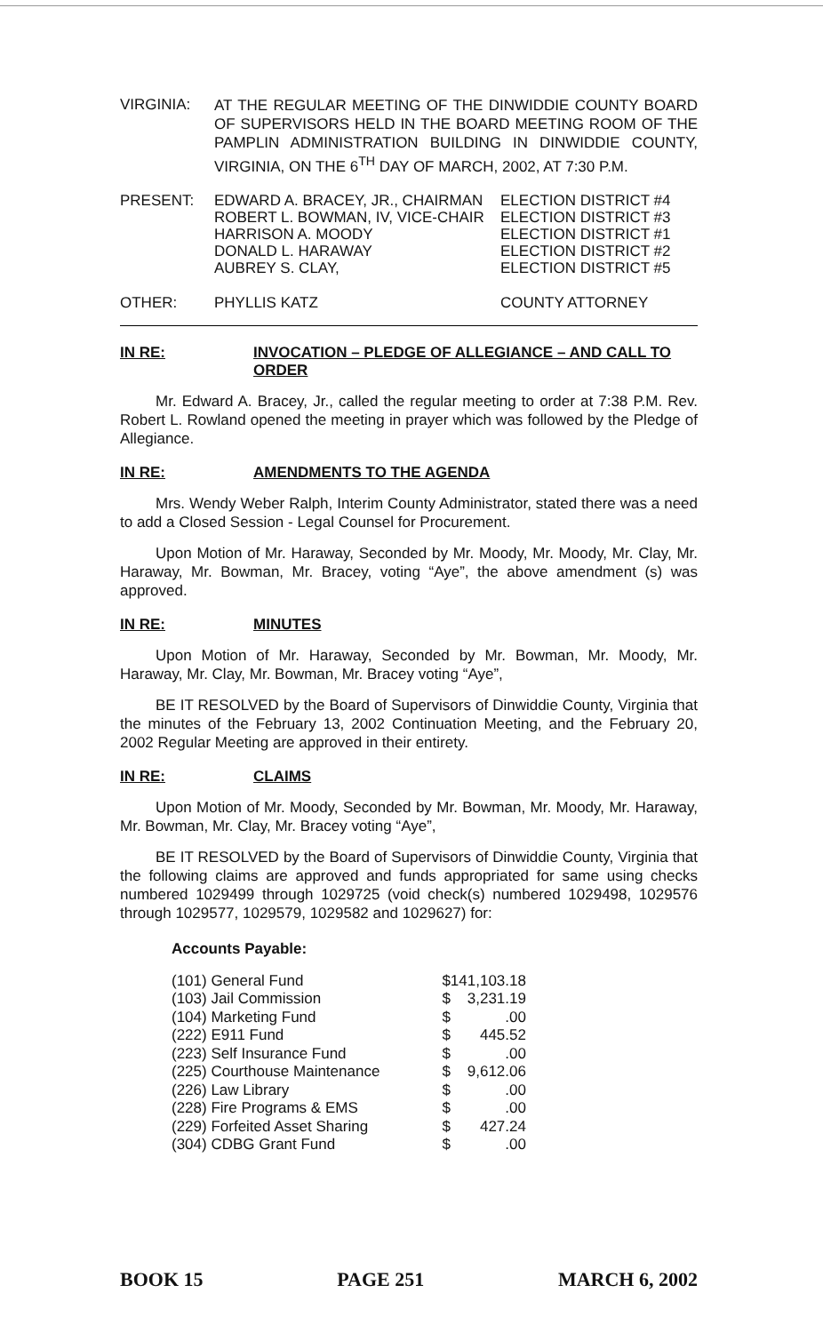VIRGINIA:
AT THE REGULAR MEETING OF THE DINWIDDIE COUNTY BOARD OF SUPERVISORS HELD IN THE BOARD MEETING ROOM OF THE PAMPLIN ADMINISTRATION BUILDING IN DINWIDDIE COUNTY, VIRGINIA, ON THE 6<sup>TH</sup> DAY OF MARCH, 2002, AT 7:30 P.M.
| PRESENT: | EDWARD A. BRACEY, JR., CHAIRMAN | ELECTION DISTRICT #4 |
| | ROBERT L. BOWMAN, IV, VICE-CHAIR | ELECTION DISTRICT #3 |
| | HARRISON A. MOODY | ELECTION DISTRICT #1 |
| | DONALD L. HARAWAY | ELECTION DISTRICT #2 |
| | AUBREY S. CLAY, | ELECTION DISTRICT #5 |
| OTHER: | PHYLLIS KATZ | COUNTY ATTORNEY |
IN RE: INVOCATION – PLEDGE OF ALLEGIANCE – AND CALL TO ORDER
Mr. Edward A. Bracey, Jr., called the regular meeting to order at 7:38 P.M. Rev. Robert L. Rowland opened the meeting in prayer which was followed by the Pledge of Allegiance.
IN RE: AMENDMENTS TO THE AGENDA
Mrs. Wendy Weber Ralph, Interim County Administrator, stated there was a need to add a Closed Session - Legal Counsel for Procurement.
Upon Motion of Mr. Haraway, Seconded by Mr. Moody, Mr. Moody, Mr. Clay, Mr. Haraway, Mr. Bowman, Mr. Bracey, voting “Aye”, the above amendment (s) was approved.
IN RE: MINUTES
Upon Motion of Mr. Haraway, Seconded by Mr. Bowman, Mr. Moody, Mr. Haraway, Mr. Clay, Mr. Bowman, Mr. Bracey voting “Aye”,
BE IT RESOLVED by the Board of Supervisors of Dinwiddie County, Virginia that the minutes of the February 13, 2002 Continuation Meeting, and the February 20, 2002 Regular Meeting are approved in their entirety.
IN RE: CLAIMS
Upon Motion of Mr. Moody, Seconded by Mr. Bowman, Mr. Moody, Mr. Haraway, Mr. Bowman, Mr. Clay, Mr. Bracey voting “Aye”,
BE IT RESOLVED by the Board of Supervisors of Dinwiddie County, Virginia that the following claims are approved and funds appropriated for same using checks numbered 1029499 through 1029725 (void check(s) numbered 1029498, 1029576 through 1029577, 1029579, 1029582 and 1029627) for:
Accounts Payable:
| (101) General Fund | $ | 141,103.18 |
| (103) Jail Commission | $ | 3,231.19 |
| (104) Marketing Fund | $ | .00 |
| (222) E911 Fund | $ | 445.52 |
| (223) Self Insurance Fund | $ | .00 |
| (225) Courthouse Maintenance | $ | 9,612.06 |
| (226) Law Library | $ | .00 |
| (228) Fire Programs & EMS | $ | .00 |
| (229) Forfeited Asset Sharing | $ | 427.24 |
| (304) CDBG Grant Fund | $ | .00 |
BOOK 15 PAGE 251 MARCH 6, 2002